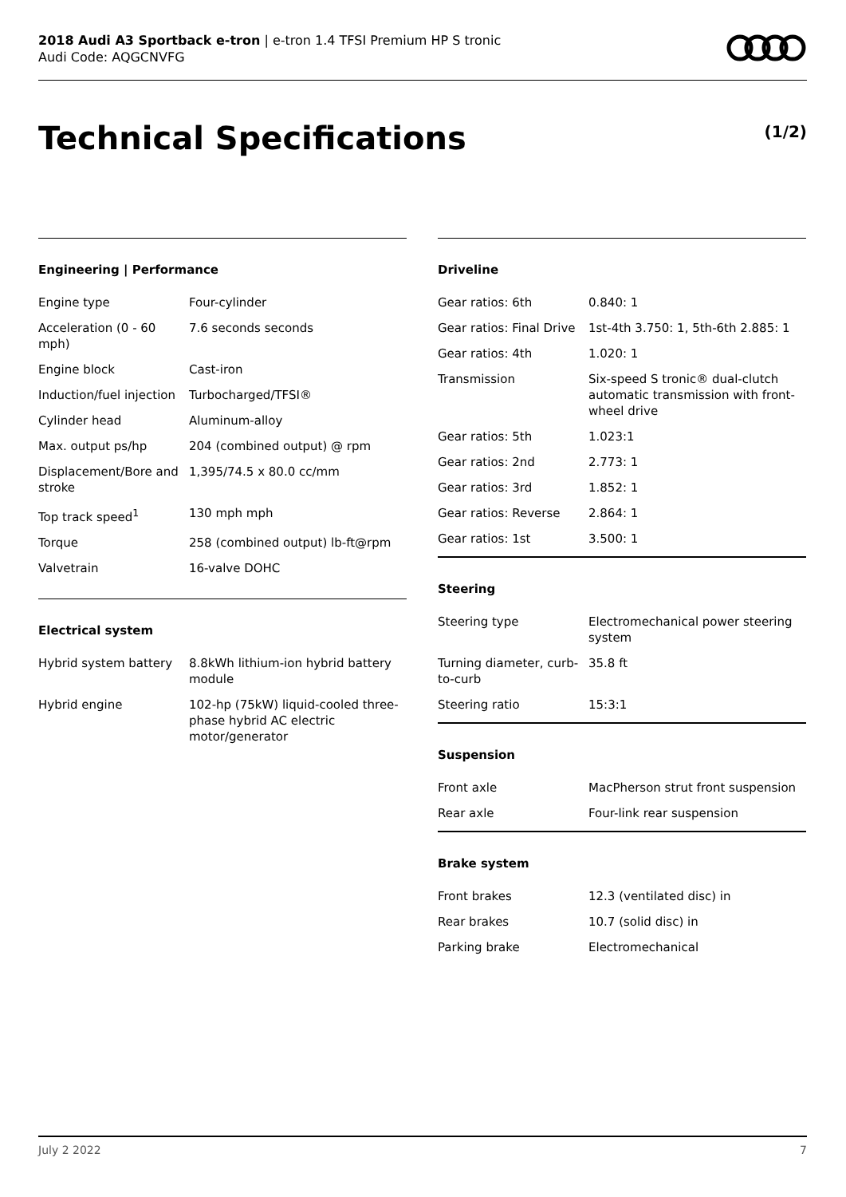2018 Audi A3 Sportback e-tron | e-tron 1.4 TFSI Premium HP S tronic
Audi Code: AQGCNVFG
Technical Specifications (1/2)
Engineering | Performance
| Engine type | Four-cylinder |
| Acceleration (0 - 60 mph) | 7.6 seconds seconds |
| Engine block | Cast-iron |
| Induction/fuel injection | Turbocharged/TFSI® |
| Cylinder head | Aluminum-alloy |
| Max. output ps/hp | 204 (combined output) @ rpm |
| Displacement/Bore and stroke | 1,395/74.5 x 80.0 cc/mm |
| Top track speed<sup>1</sup> | 130 mph mph |
| Torque | 258 (combined output) lb-ft@rpm |
| Valvetrain | 16-valve DOHC |
Electrical system
| Hybrid system battery | 8.8kWh lithium-ion hybrid battery module |
| Hybrid engine | 102-hp (75kW) liquid-cooled three-phase hybrid AC electric motor/generator |
Driveline
| Gear ratios: 6th | 0.840: 1 |
| Gear ratios: Final Drive | 1st-4th 3.750: 1, 5th-6th 2.885: 1 |
| Gear ratios: 4th | 1.020: 1 |
| Transmission | Six-speed S tronic® dual-clutch automatic transmission with front-wheel drive |
| Gear ratios: 5th | 1.023:1 |
| Gear ratios: 2nd | 2.773: 1 |
| Gear ratios: 3rd | 1.852: 1 |
| Gear ratios: Reverse | 2.864: 1 |
| Gear ratios: 1st | 3.500: 1 |
Steering
| Steering type | Electromechanical power steering system |
| Turning diameter, curb-to-curb | 35.8 ft |
| Steering ratio | 15:3:1 |
Suspension
| Front axle | MacPherson strut front suspension |
| Rear axle | Four-link rear suspension |
Brake system
| Front brakes | 12.3 (ventilated disc) in |
| Rear brakes | 10.7 (solid disc) in |
| Parking brake | Electromechanical |
July 2 2022 7